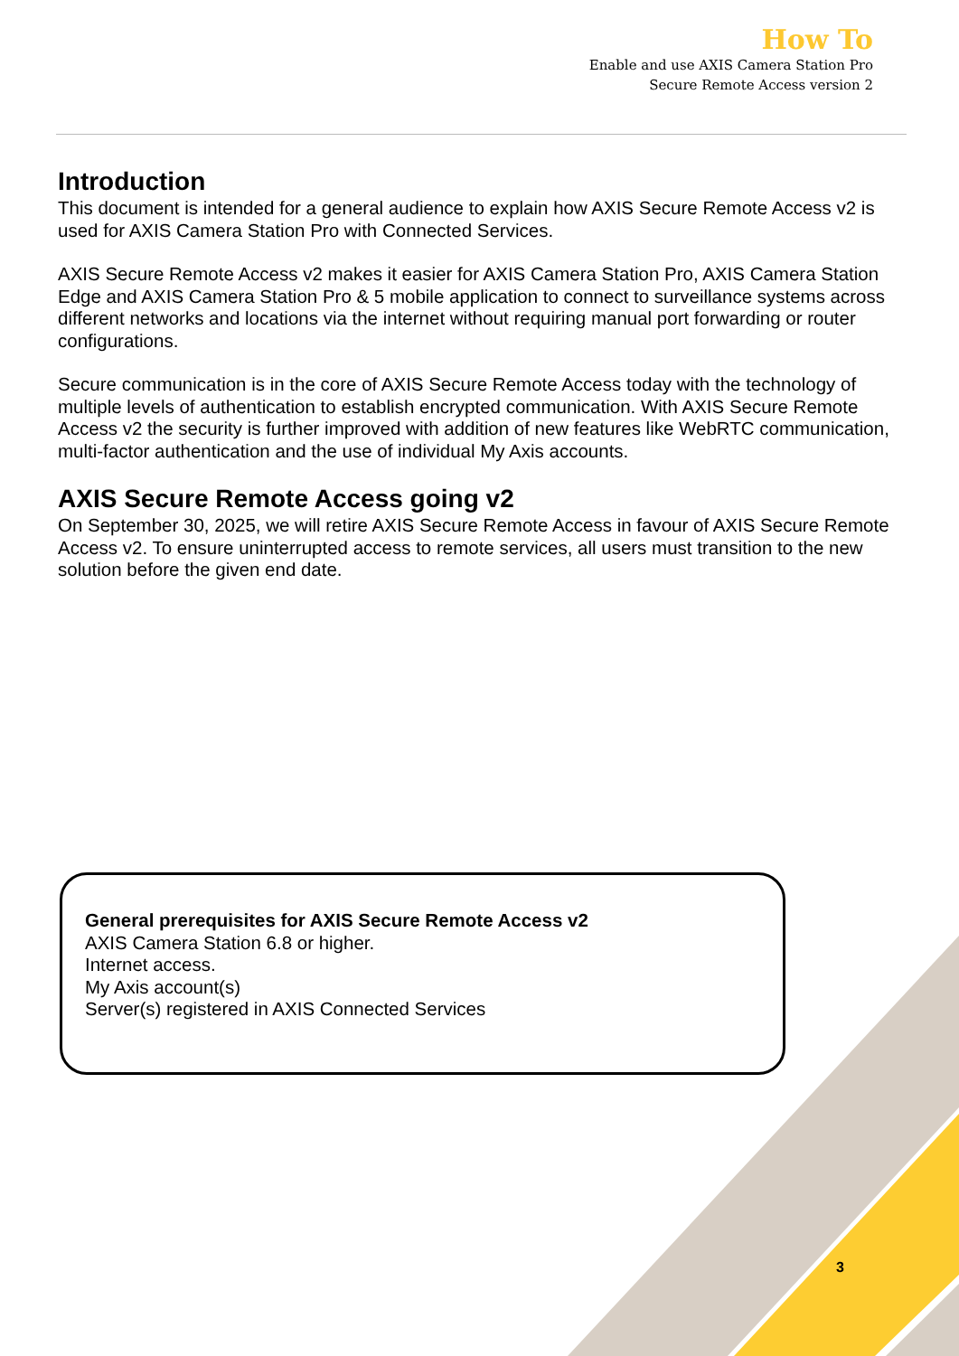How To
Enable and use AXIS Camera Station Pro
Secure Remote Access version 2
Introduction
This document is intended for a general audience to explain how AXIS Secure Remote Access v2 is used for AXIS Camera Station Pro with Connected Services.
AXIS Secure Remote Access v2 makes it easier for AXIS Camera Station Pro, AXIS Camera Station Edge and AXIS Camera Station Pro & 5 mobile application to connect to surveillance systems across different networks and locations via the internet without requiring manual port forwarding or router configurations.
Secure communication is in the core of AXIS Secure Remote Access today with the technology of multiple levels of authentication to establish encrypted communication. With AXIS Secure Remote Access v2 the security is further improved with addition of new features like WebRTC communication, multi-factor authentication and the use of individual My Axis accounts.
AXIS Secure Remote Access going v2
On September 30, 2025, we will retire AXIS Secure Remote Access in favour of AXIS Secure Remote Access v2. To ensure uninterrupted access to remote services, all users must transition to the new solution before the given end date.
General prerequisites for AXIS Secure Remote Access v2
AXIS Camera Station 6.8 or higher.
Internet access.
My Axis account(s)
Server(s) registered in AXIS Connected Services
3